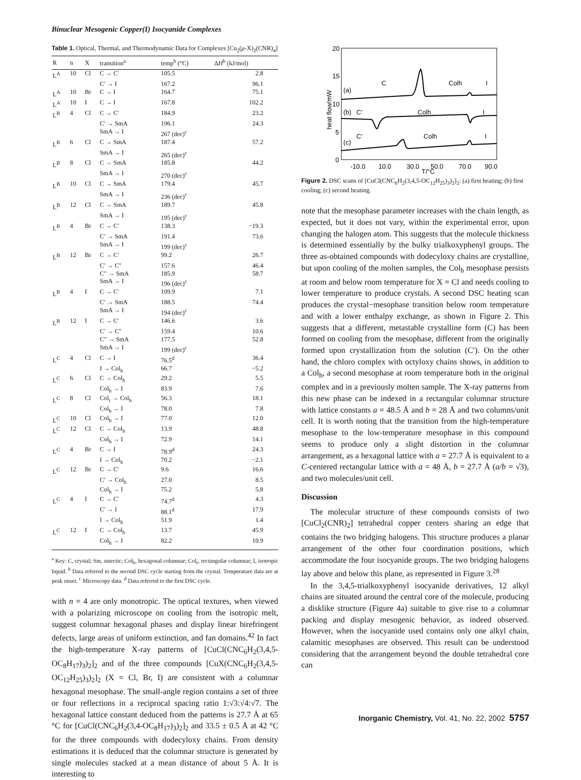Binuclear Mesogenic Copper(I) Isocyanide Complexes
Table 1. Optical, Thermal, and Thermodynamic Data for Complexes [Cu<sub>2</sub>(μ-X)<sub>2</sub>(CNR)<sub>4</sub>]
| R | n | X | transition<sup>a</sup> | temp<sup>b</sup> (°C) | Δ H<sup>b</sup> (kJ/mol) |
| --- | --- | --- | --- | --- | --- |
| L<sup>A</sup> | 10 | Cl | C → C′ | 105.5 | 2.8 |
| | | | C′ → I | 167.2 | 96.1 |
| L<sup>A</sup> | 10 | Br | C → I | 164.7 | 75.1 |
| L<sup>A</sup> | 10 | I | C → I | 167.8 | 102.2 |
| L<sup>B</sup> | 4 | Cl | C → C′ | 184.9 | 23.2 |
| | | | C′ → SmA | 196.1 | 24.3 |
| | | | SmA → I | 267 (dec)<sup>c</sup> | |
| L<sup>B</sup> | 6 | Cl | C → SmA | 187.4 | 57.2 |
| | | | SmA → I | 265 (dec)<sup>c</sup> | |
| L<sup>B</sup> | 8 | Cl | C → SmA | 185.8 | 44.2 |
| | | | SmA → I | 270 (dec)<sup>c</sup> | |
| L<sup>B</sup> | 10 | Cl | C → SmA | 179.4 | 45.7 |
| | | | SmA → I | 236 (dec)<sup>c</sup> | |
| L<sup>B</sup> | 12 | Cl | C → SmA | 189.7 | 45.8 |
| | | | SmA → I | 195 (dec)<sup>c</sup> | |
| L<sup>B</sup> | 4 | Br | C → C′ | 138.3 | −19.3 |
| | | | C′ → SmA | 191.4 | 73.6 |
| | | | SmA → I | 199 (dec)<sup>c</sup> | |
| L<sup>B</sup> | 12 | Br | C → C′ | 99.2 | 26.7 |
| | | | C′ → C″ | 157.6 | 46.4 |
| | | | C″ → SmA | 185.9 | 58.7 |
| | | | SmA → I | 196 (dec)<sup>c</sup> | |
| L<sup>B</sup> | 4 | I | C → C′ | 109.9 | 7.1 |
| | | | C′ → SmA | 188.5 | 74.4 |
| | | | SmA → I | 194 (dec)<sup>c</sup> | |
| L<sup>B</sup> | 12 | I | C → C′ | 146.6 | 3.6 |
| | | | C′ → C″ | 159.4 | 10.6 |
| | | | C″ → SmA | 177.5 | 52.8 |
| | | | SmA → I | 199 (dec)<sup>c</sup> | |
| L<sup>C</sup> | 4 | Cl | C → I | 76.5<sup>d</sup> | 36.4 |
| | | | I → Col<sub>h</sub> | 66.7 | −5.2 |
| L<sup>C</sup> | 6 | Cl | C → Col<sub>h</sub> | 29.2 | 5.5 |
| | | | Col<sub>h</sub> → I | 83.9 | 7.6 |
| L<sup>C</sup> | 8 | Cl | Col<sub>r</sub> → Col<sub>h</sub> | 56.3 | 18.1 |
| | | | Col<sub>h</sub> → I | 78.0 | 7.8 |
| L<sup>C</sup> | 10 | Cl | Col<sub>h</sub> → I | 77.0 | 12.0 |
| L<sup>C</sup> | 12 | Cl | C → Col<sub>h</sub> | 13.9 | 48.8 |
| | | | Col<sub>h</sub> → I | 72.9 | 14.1 |
| L<sup>C</sup> | 4 | Br | C → I | 78.9<sup>d</sup> | 24.3 |
| | | | I → Col<sub>h</sub> | 70.2 | −2.1 |
| L<sup>C</sup> | 12 | Br | C → C′ | 9.6 | 16.6 |
| | | | C′ → Col<sub>h</sub> | 27.0 | 8.5 |
| | | | Col<sub>h</sub> → I | 75.2 | 5.8 |
| L<sup>C</sup> | 4 | I | C → C′ | 74.7<sup>d</sup> | 4.3 |
| | | | C′ → I | 88.1<sup>d</sup> | 17.9 |
| | | | I → Col<sub>h</sub> | 51.9 | 1.4 |
| L<sup>C</sup> | 12 | I | C → Col<sub>h</sub> | 13.7 | 45.9 |
| | | | Col<sub>h</sub> → I | 82.2 | 10.9 |
<sup>a</sup> Key: C, crystal; Sm, smectic; Col<sub>h</sub>, hexagonal columnar; Col<sub>r</sub>, rectangular columnar; I, isotropic liquid. <sup>b</sup> Data referred to the second DSC cycle starting from the crystal. Temperature data are at peak onset. <sup>c</sup> Microscopy data. <sup>d</sup> Data referred to the first DSC cycle.
with n = 4 are only monotropic. The optical textures, when viewed with a polarizing microscope on cooling from the isotropic melt, suggest columnar hexagonal phases and display linear birefringent defects, large areas of uniform extinction, and fan domains.<sup>42</sup> In fact the high-temperature X-ray patterns of [CuCl(CNC<sub>6</sub>H<sub>2</sub>(3,4,5-OC<sub>8</sub>H<sub>17</sub>)<sub>3</sub>)<sub>2</sub>]<sub>2</sub> and of the three compounds [CuX(CNC<sub>6</sub>H<sub>2</sub>(3,4,5-OC<sub>12</sub>H<sub>25</sub>)<sub>3</sub>)<sub>2</sub>]<sub>2</sub> (X = Cl, Br, I) are consistent with a columnar hexagonal mesophase. The small-angle region contains a set of three or four reflections in a reciprocal spacing ratio 1:√3:√4:√7. The hexagonal lattice constant deduced from the patterns is 27.7 Å at 65 °C for [CuCl(CNC<sub>6</sub>H<sub>2</sub>(3,4-OC<sub>8</sub>H<sub>17</sub>)<sub>3</sub>)<sub>2</sub>]<sub>2</sub> and 33.5 ± 0.5 Å at 42 °C for the three compounds with dodecyloxy chains. From density estimations it is deduced that the columnar structure is generated by single molecules stacked at a mean distance of about 5 Å. It is interesting to
20
15
10
5
0
heat flow/mW
-10.0
10.0
30.0
50.0
70.0
90.0
T/°C
(a)
C
Colh
I
(b)
C'
Colh
I
(c)
C'
Colh
I
Figure 2. DSC scans of [CuCl(CNC<sub>6</sub>H<sub>2</sub>(3,4,5-OC<sub>12</sub>H<sub>25</sub>)<sub>3</sub>)<sub>2</sub>]<sub>2</sub>: (a) first heating; (b) first cooling; (c) second heating.
note that the mesophase parameter increases with the chain length, as expected, but it does not vary, within the experimental error, upon changing the halogen atom. This suggests that the molecule thickness is determined essentially by the bulky trialkoxyphenyl groups. The three as-obtained compounds with dodecyloxy chains are crystalline, but upon cooling of the molten samples, the Col<sub>h</sub> mesophase persists at room and below room temperature for X = Cl and needs cooling to lower temperature to produce crystals. A second DSC heating scan produces the crystal−mesophase transition below room temperature and with a lower enthalpy exchange, as shown in Figure 2. This suggests that a different, metastable crystalline form (C) has been formed on cooling from the mesophase, different from the originally formed upon crystallization from the solution (C′). On the other hand, the chloro complex with octyloxy chains shows, in addition to a Col<sub>h</sub>, a second mesophase at room temperature both in the original complex and in a previously molten sample. The X-ray patterns from this new phase can be indexed in a rectangular columnar structure with lattice constants a = 48.5 Å and b = 28 Å and two columns/unit cell. It is worth noting that the transition from the high-temperature mesophase to the low-temperature mesophase in this compound seems to produce only a slight distortion in the columnar arrangement, as a hexagonal lattice with a = 27.7 Å is equivalent to a C-centered rectangular lattice with a = 48 Å, b = 27.7 Å (a/b = √3), and two molecules/unit cell.
Discussion
The molecular structure of these compounds consists of two [CuCl<sub>2</sub>(CNR)<sub>2</sub>] tetrahedral copper centers sharing an edge that contains the two bridging halogens. This structure produces a planar arrangement of the other four coordination positions, which accommodate the four isocyanide groups. The two bridging halogens lay above and below this plane, as represented in Figure 3.<sup>28</sup>
In the 3,4,5-trialkoxyphenyl isocyanide derivatives, 12 alkyl chains are situated around the central core of the molecule, producing a disklike structure (Figure 4a) suitable to give rise to a columnar packing and display mesogenic behavior, as indeed observed. However, when the isocyanide used contains only one alkyl chain, calamitic mesophases are observed. This result can be understood considering that the arrangement beyond the double tetrahedral core can
Inorganic Chemistry, Vol. 41, No. 22, 2002 5757